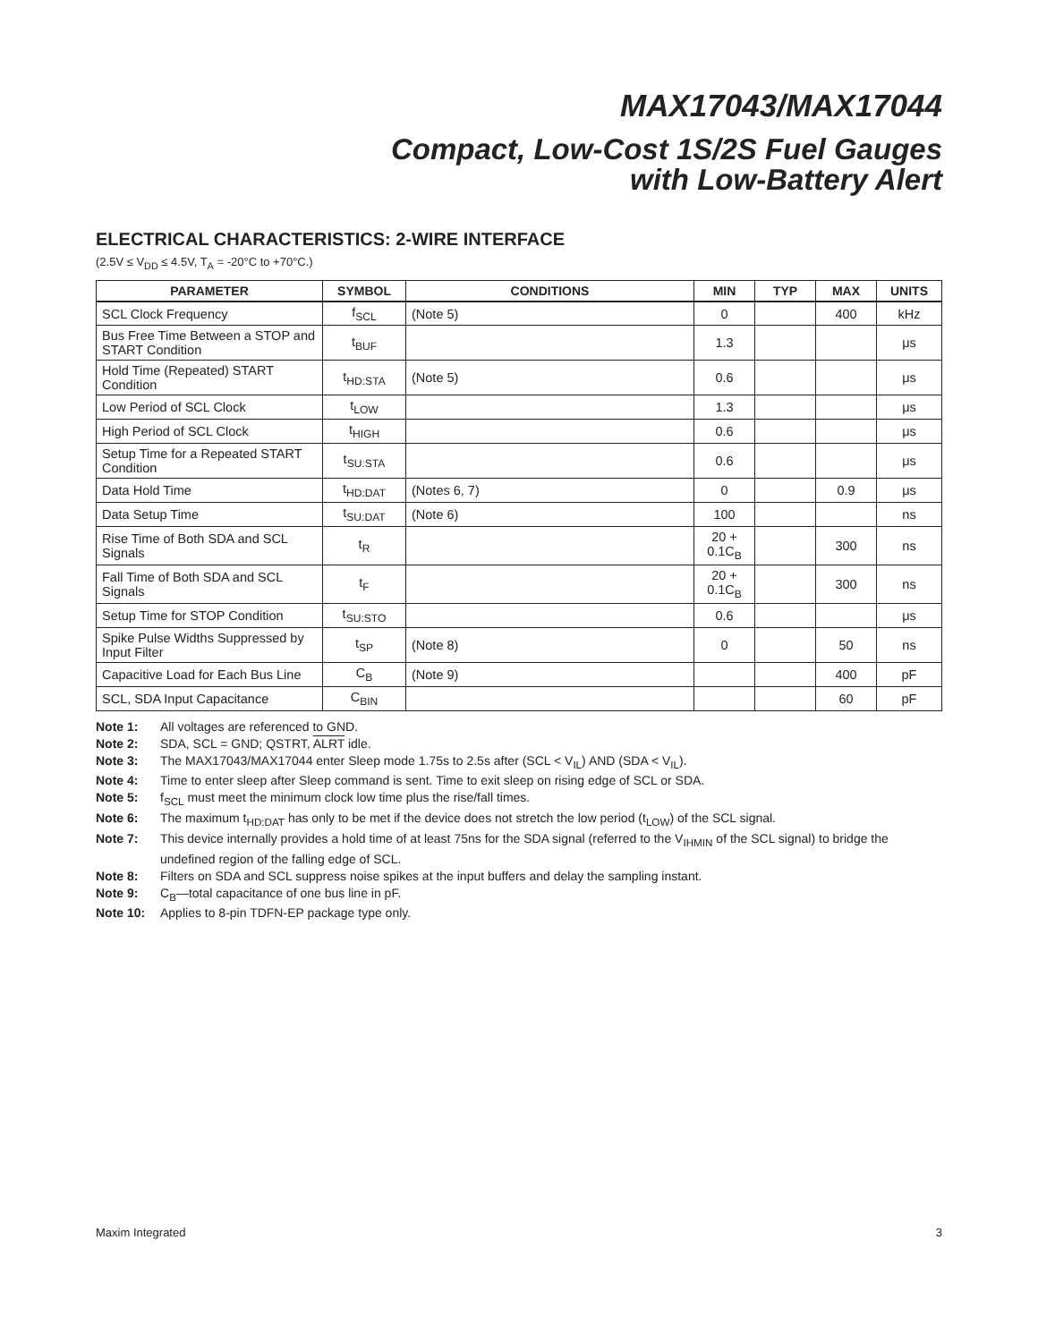MAX17043/MAX17044
Compact, Low-Cost 1S/2S Fuel Gauges
with Low-Battery Alert
ELECTRICAL CHARACTERISTICS: 2-WIRE INTERFACE
(2.5V ≤ V<sub>DD</sub> ≤ 4.5V, T<sub>A</sub> = -20°C to +70°C.)
| PARAMETER | SYMBOL | CONDITIONS | MIN | TYP | MAX | UNITS |
| --- | --- | --- | --- | --- | --- | --- |
| SCL Clock Frequency | f<sub>SCL</sub> | (Note 5) | 0 | | 400 | kHz |
| Bus Free Time Between a STOP and START Condition | t<sub>BUF</sub> | | 1.3 | | | μs |
| Hold Time (Repeated) START Condition | t<sub>HD:STA</sub> | (Note 5) | 0.6 | | | μs |
| Low Period of SCL Clock | t<sub>LOW</sub> | | 1.3 | | | μs |
| High Period of SCL Clock | t<sub>HIGH</sub> | | 0.6 | | | μs |
| Setup Time for a Repeated START Condition | t<sub>SU:STA</sub> | | 0.6 | | | μs |
| Data Hold Time | t<sub>HD:DAT</sub> | (Notes 6, 7) | 0 | | 0.9 | μs |
| Data Setup Time | t<sub>SU:DAT</sub> | (Note 6) | 100 | | | ns |
| Rise Time of Both SDA and SCL Signals | t<sub>R</sub> | | 20 + 0.1C<sub>B</sub> | | 300 | ns |
| Fall Time of Both SDA and SCL Signals | t<sub>F</sub> | | 20 + 0.1C<sub>B</sub> | | 300 | ns |
| Setup Time for STOP Condition | t<sub>SU:STO</sub> | | 0.6 | | | μs |
| Spike Pulse Widths Suppressed by Input Filter | t<sub>SP</sub> | (Note 8) | 0 | | 50 | ns |
| Capacitive Load for Each Bus Line | C<sub>B</sub> | (Note 9) | | | 400 | pF |
| SCL, SDA Input Capacitance | C<sub>BIN</sub> | | | | 60 | pF |
Note 1: All voltages are referenced to GND.
Note 2: SDA, SCL = GND; QSTRT, ALRT idle.
Note 3: The MAX17043/MAX17044 enter Sleep mode 1.75s to 2.5s after (SCL < V<sub>IL</sub>) AND (SDA < V<sub>IL</sub>).
Note 4: Time to enter sleep after Sleep command is sent. Time to exit sleep on rising edge of SCL or SDA.
Note 5: f<sub>SCL</sub> must meet the minimum clock low time plus the rise/fall times.
Note 6: The maximum t<sub>HD:DAT</sub> has only to be met if the device does not stretch the low period (t<sub>LOW</sub>) of the SCL signal.
Note 7: This device internally provides a hold time of at least 75ns for the SDA signal (referred to the V<sub>IHMIN</sub> of the SCL signal) to bridge the undefined region of the falling edge of SCL.
Note 8: Filters on SDA and SCL suppress noise spikes at the input buffers and delay the sampling instant.
Note 9: C<sub>B</sub>—total capacitance of one bus line in pF.
Note 10: Applies to 8-pin TDFN-EP package type only.
Maxim Integrated 3